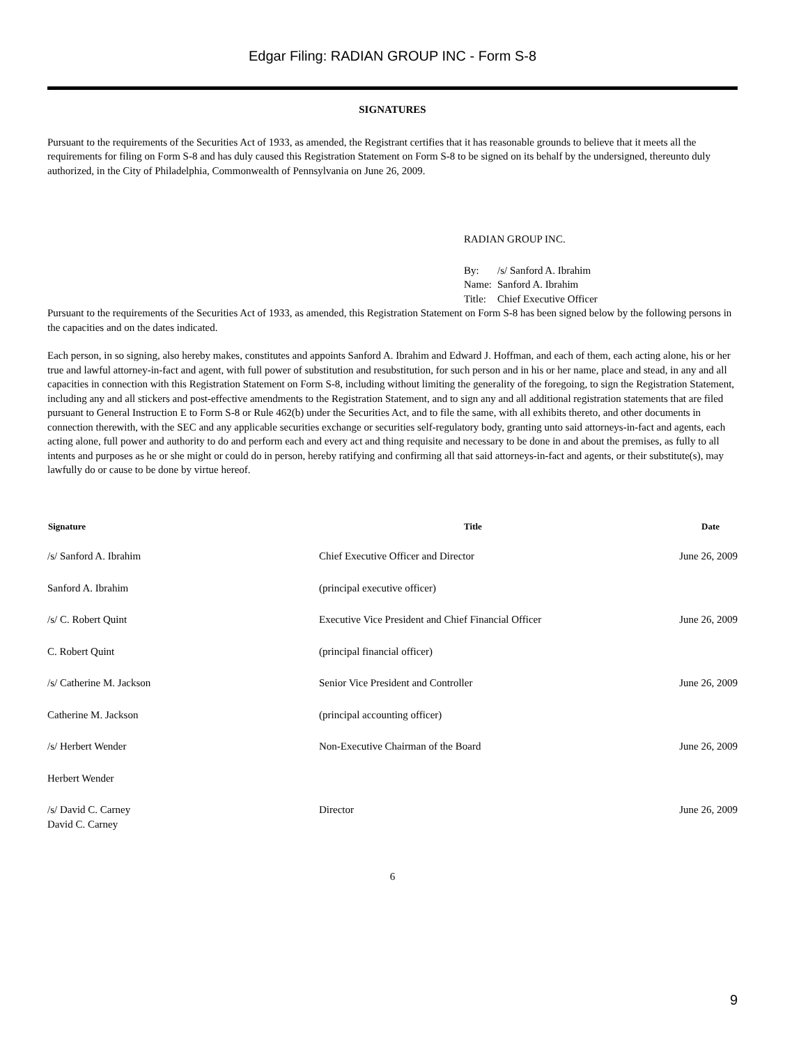Edgar Filing: RADIAN GROUP INC - Form S-8
SIGNATURES
Pursuant to the requirements of the Securities Act of 1933, as amended, the Registrant certifies that it has reasonable grounds to believe that it meets all the requirements for filing on Form S-8 and has duly caused this Registration Statement on Form S-8 to be signed on its behalf by the undersigned, thereunto duly authorized, in the City of Philadelphia, Commonwealth of Pennsylvania on June 26, 2009.
RADIAN GROUP INC.
| By: | /s/ Sanford A. Ibrahim |
| Name: | Sanford A. Ibrahim |
| Title: | Chief Executive Officer |
Pursuant to the requirements of the Securities Act of 1933, as amended, this Registration Statement on Form S-8 has been signed below by the following persons in the capacities and on the dates indicated.
Each person, in so signing, also hereby makes, constitutes and appoints Sanford A. Ibrahim and Edward J. Hoffman, and each of them, each acting alone, his or her true and lawful attorney-in-fact and agent, with full power of substitution and resubstitution, for such person and in his or her name, place and stead, in any and all capacities in connection with this Registration Statement on Form S-8, including without limiting the generality of the foregoing, to sign the Registration Statement, including any and all stickers and post-effective amendments to the Registration Statement, and to sign any and all additional registration statements that are filed pursuant to General Instruction E to Form S-8 or Rule 462(b) under the Securities Act, and to file the same, with all exhibits thereto, and other documents in connection therewith, with the SEC and any applicable securities exchange or securities self-regulatory body, granting unto said attorneys-in-fact and agents, each acting alone, full power and authority to do and perform each and every act and thing requisite and necessary to be done in and about the premises, as fully to all intents and purposes as he or she might or could do in person, hereby ratifying and confirming all that said attorneys-in-fact and agents, or their substitute(s), may lawfully do or cause to be done by virtue hereof.
| Signature | Title | Date |
| --- | --- | --- |
| /s/ Sanford A. Ibrahim | Chief Executive Officer and Director | June 26, 2009 |
| Sanford A. Ibrahim | (principal executive officer) | |
| /s/ C. Robert Quint | Executive Vice President and Chief Financial Officer | June 26, 2009 |
| C. Robert Quint | (principal financial officer) | |
| /s/ Catherine M. Jackson | Senior Vice President and Controller | June 26, 2009 |
| Catherine M. Jackson | (principal accounting officer) | |
| /s/ Herbert Wender | Non-Executive Chairman of the Board | June 26, 2009 |
| Herbert Wender | | |
| /s/ David C. Carney David C. Carney | Director | June 26, 2009 |
6
9